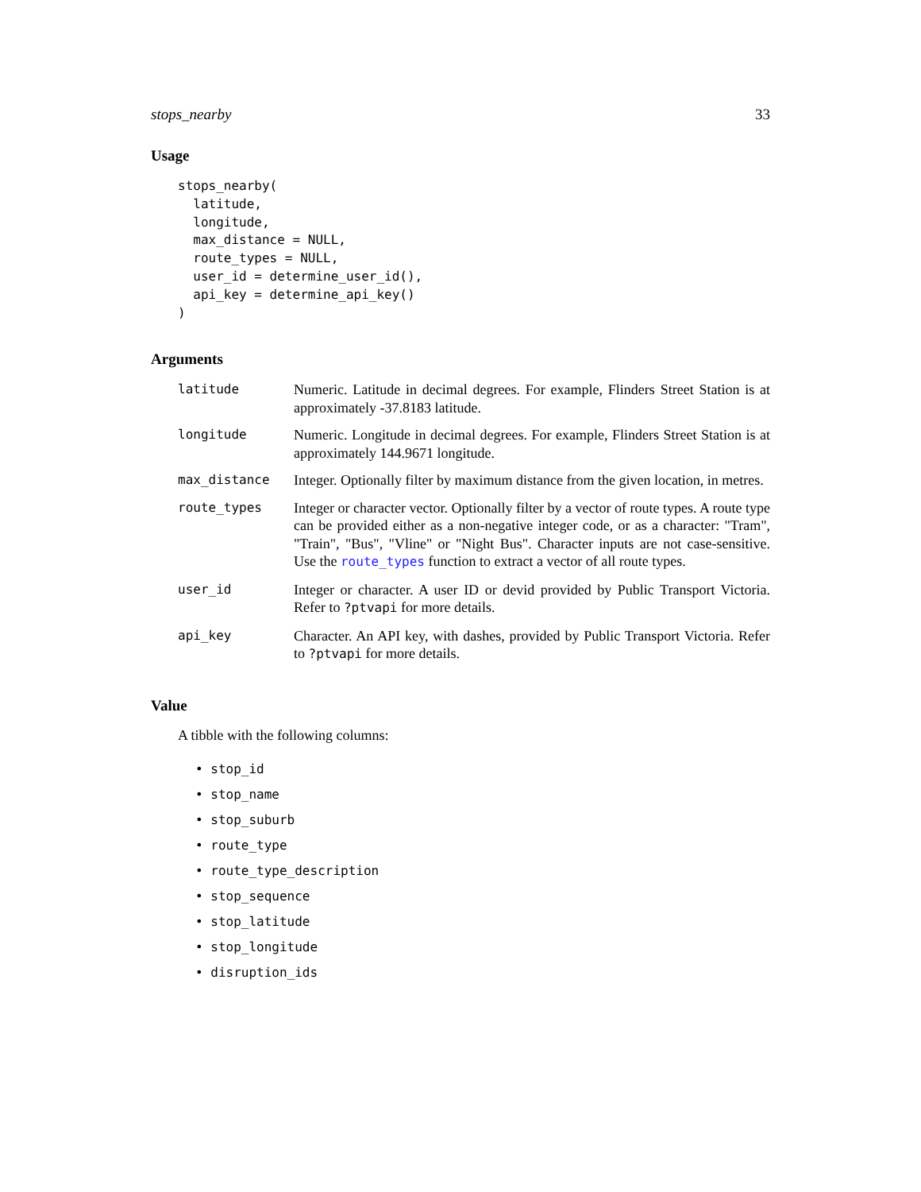stops_nearby 33
Usage
stops_nearby(
  latitude,
  longitude,
  max_distance = NULL,
  route_types = NULL,
  user_id = determine_user_id(),
  api_key = determine_api_key()
)
Arguments
| latitude | Numeric. Latitude in decimal degrees. For example, Flinders Street Station is at approximately -37.8183 latitude. |
| longitude | Numeric. Longitude in decimal degrees. For example, Flinders Street Station is at approximately 144.9671 longitude. |
| max_distance | Integer. Optionally filter by maximum distance from the given location, in metres. |
| route_types | Integer or character vector. Optionally filter by a vector of route types. A route type can be provided either as a non-negative integer code, or as a character: "Tram", "Train", "Bus", "Vline" or "Night Bus". Character inputs are not case-sensitive. Use the route_types function to extract a vector of all route types. |
| user_id | Integer or character. A user ID or devid provided by Public Transport Victoria. Refer to ?ptvapi for more details. |
| api_key | Character. An API key, with dashes, provided by Public Transport Victoria. Refer to ?ptvapi for more details. |
Value
A tibble with the following columns:
• stop_id
• stop_name
• stop_suburb
• route_type
• route_type_description
• stop_sequence
• stop_latitude
• stop_longitude
• disruption_ids